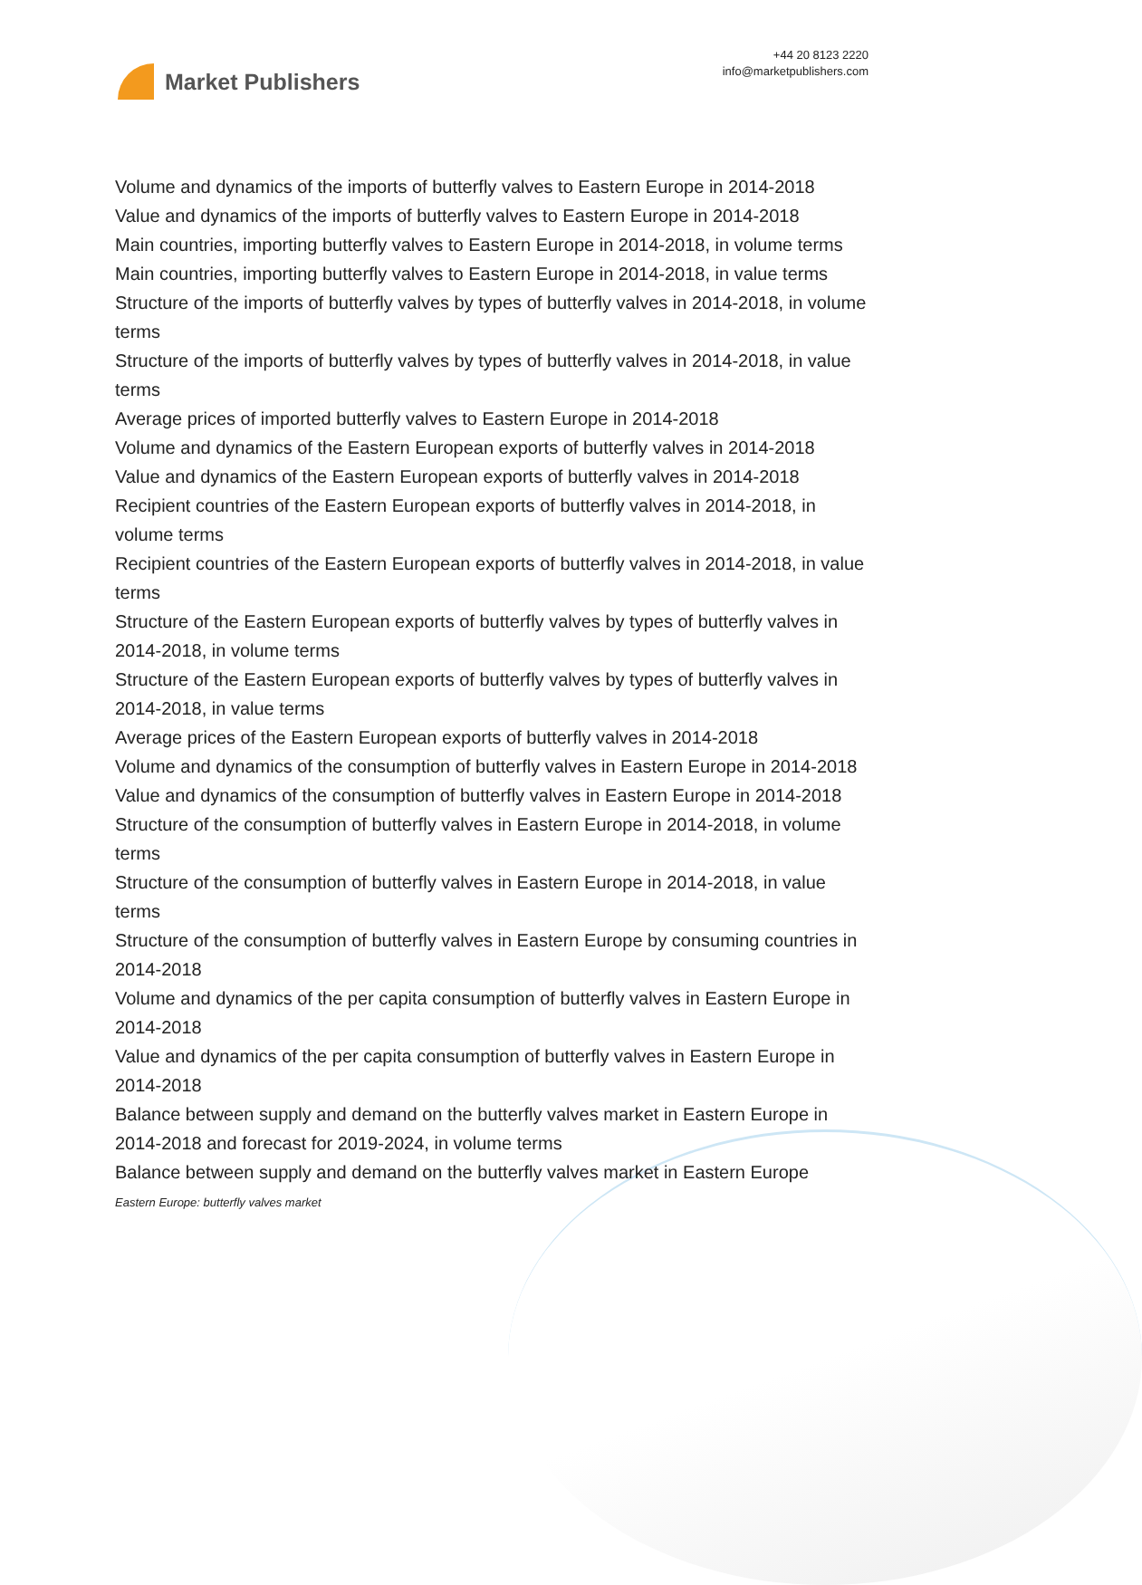Market Publishers
+44 20 8123 2220
info@marketpublishers.com
Volume and dynamics of the imports of butterfly valves to Eastern Europe in 2014-2018
Value and dynamics of the imports of butterfly valves to Eastern Europe in 2014-2018
Main countries, importing butterfly valves to Eastern Europe in 2014-2018, in volume terms
Main countries, importing butterfly valves to Eastern Europe in 2014-2018, in value terms
Structure of the imports of butterfly valves by types of butterfly valves in 2014-2018, in volume terms
Structure of the imports of butterfly valves by types of butterfly valves in 2014-2018, in value terms
Average prices of imported butterfly valves to Eastern Europe in 2014-2018
Volume and dynamics of the Eastern European exports of butterfly valves in 2014-2018
Value and dynamics of the Eastern European exports of butterfly valves in 2014-2018
Recipient countries of the Eastern European exports of butterfly valves in 2014-2018, in volume terms
Recipient countries of the Eastern European exports of butterfly valves in 2014-2018, in value terms
Structure of the Eastern European exports of butterfly valves by types of butterfly valves in 2014-2018, in volume terms
Structure of the Eastern European exports of butterfly valves by types of butterfly valves in 2014-2018, in value terms
Average prices of the Eastern European exports of butterfly valves in 2014-2018
Volume and dynamics of the consumption of butterfly valves in Eastern Europe in 2014-2018
Value and dynamics of the consumption of butterfly valves in Eastern Europe in 2014-2018
Structure of the consumption of butterfly valves in Eastern Europe in 2014-2018, in volume terms
Structure of the consumption of butterfly valves in Eastern Europe in 2014-2018, in value terms
Structure of the consumption of butterfly valves in Eastern Europe by consuming countries in 2014-2018
Volume and dynamics of the per capita consumption of butterfly valves in Eastern Europe in 2014-2018
Value and dynamics of the per capita consumption of butterfly valves in Eastern Europe in 2014-2018
Balance between supply and demand on the butterfly valves market in Eastern Europe in 2014-2018 and forecast for 2019-2024, in volume terms
Balance between supply and demand on the butterfly valves market in Eastern Europe
Eastern Europe: butterfly valves market